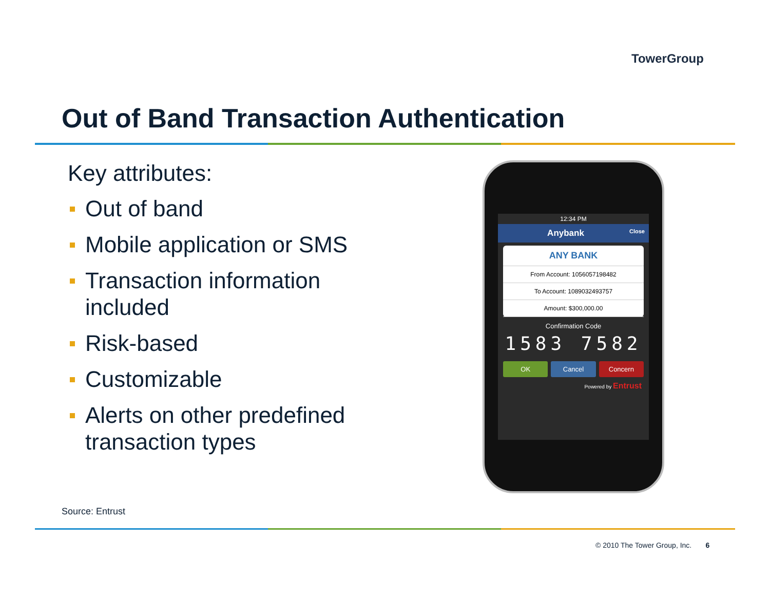TowerGroup
Out of Band Transaction Authentication
Key attributes:
Out of band
Mobile application or SMS
Transaction information included
Risk-based
Customizable
Alerts on other predefined transaction types
12:34 PM
Anybank Close
ANY BANK
From Account: 1056057198482
To Account: 1089032493757
Amount: $300,000.00
Confirmation Code
1583 7582
OK Cancel Concern
Powered by Entrust
Source: Entrust
© 2010 The Tower Group, Inc. 6